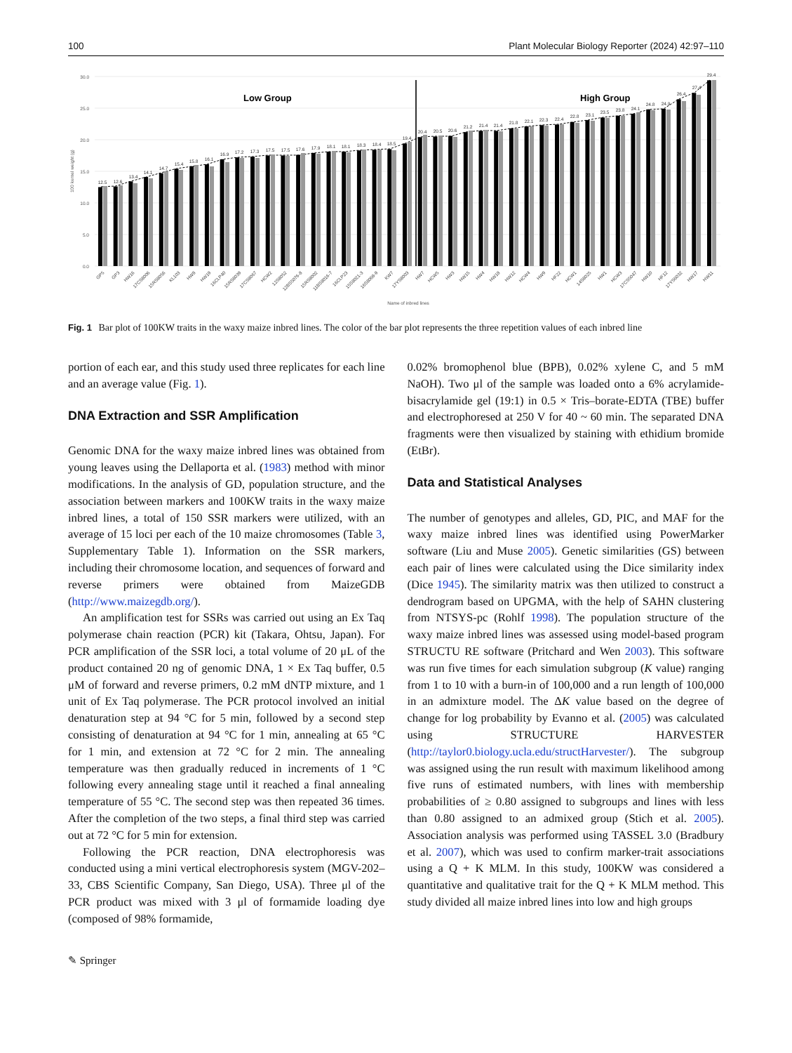100 Plant Molecular Biology Reporter (2024) 42:97–110
0.0
5.0
10.0
15.0
20.0
25.0
30.0
100 kernel weight (g)
Low Group
High Group
12.5
12.6
13.4
14.1
14.7
15.4
15.8
16.1
16.9
17.2
17.3
17.5
17.5
17.6
17.9
18.1
18.1
18.3
18.4
18.5
19.4
20.4
20.5
20.6
21.2
21.4
21.4
21.8
22.1
22.3
22.4
22.8
23.1
23.5
23.8
24.1
24.8
24.9
26.4
27.4
29.4
GP5
GP3
HW16
17CS8006
15RS8056
KL103
HW8
HW19
16CLP40
15RS8039
17CS8067
HCW2
12S8052
12BS5076-8
15RS8002
11BS8016-7
16CLP23
15S8021-3
16S8068-9
KW7
17YS8003
HW7
HCW5
HW3
HW15
HW4
HW18
HW12
HCW4
HW9
HF22
HCW1
14S8025
HW1
HCW3
17CS5047
HW10
HF12
17YS6032
HW17
HW11
Name of inbred lines
Fig. 1 Bar plot of 100KW traits in the waxy maize inbred lines. The color of the bar plot represents the three repetition values of each inbred line
portion of each ear, and this study used three replicates for each line and an average value (Fig. 1).
DNA Extraction and SSR Amplification
Genomic DNA for the waxy maize inbred lines was obtained from young leaves using the Dellaporta et al. (1983) method with minor modifications. In the analysis of GD, population structure, and the association between markers and 100KW traits in the waxy maize inbred lines, a total of 150 SSR markers were utilized, with an average of 15 loci per each of the 10 maize chromosomes (Table 3, Supplementary Table 1). Information on the SSR markers, including their chromosome location, and sequences of forward and reverse primers were obtained from MaizeGDB (http://www.maizegdb.org/).
An amplification test for SSRs was carried out using an Ex Taq polymerase chain reaction (PCR) kit (Takara, Ohtsu, Japan). For PCR amplification of the SSR loci, a total volume of 20 μL of the product contained 20 ng of genomic DNA, 1 × Ex Taq buffer, 0.5 μM of forward and reverse primers, 0.2 mM dNTP mixture, and 1 unit of Ex Taq polymerase. The PCR protocol involved an initial denaturation step at 94 °C for 5 min, followed by a second step consisting of denaturation at 94 °C for 1 min, annealing at 65 °C for 1 min, and extension at 72 °C for 2 min. The annealing temperature was then gradually reduced in increments of 1 °C following every annealing stage until it reached a final annealing temperature of 55 °C. The second step was then repeated 36 times. After the completion of the two steps, a final third step was carried out at 72 °C for 5 min for extension.
Following the PCR reaction, DNA electrophoresis was conducted using a mini vertical electrophoresis system (MGV-202–33, CBS Scientific Company, San Diego, USA). Three μl of the PCR product was mixed with 3 μl of formamide loading dye (composed of 98% formamide,
0.02% bromophenol blue (BPB), 0.02% xylene C, and 5 mM NaOH). Two μl of the sample was loaded onto a 6% acrylamide-bisacrylamide gel (19:1) in 0.5 × Tris–borate-EDTA (TBE) buffer and electrophoresed at 250 V for 40 ~ 60 min. The separated DNA fragments were then visualized by staining with ethidium bromide (EtBr).
Data and Statistical Analyses
The number of genotypes and alleles, GD, PIC, and MAF for the waxy maize inbred lines was identified using PowerMarker software (Liu and Muse 2005). Genetic similarities (GS) between each pair of lines were calculated using the Dice similarity index (Dice 1945). The similarity matrix was then utilized to construct a dendrogram based on UPGMA, with the help of SAHN clustering from NTSYS-pc (Rohlf 1998). The population structure of the waxy maize inbred lines was assessed using model-based program STRUCTU RE software (Pritchard and Wen 2003). This software was run five times for each simulation subgroup (K value) ranging from 1 to 10 with a burn-in of 100,000 and a run length of 100,000 in an admixture model. The ΔK value based on the degree of change for log probability by Evanno et al. (2005) was calculated using STRUCTURE HARVESTER (http://taylor0.biology.ucla.edu/structHarvester/). The subgroup was assigned using the run result with maximum likelihood among five runs of estimated numbers, with lines with membership probabilities of ≥ 0.80 assigned to subgroups and lines with less than 0.80 assigned to an admixed group (Stich et al. 2005). Association analysis was performed using TASSEL 3.0 (Bradbury et al. 2007), which was used to confirm marker-trait associations using a Q + K MLM. In this study, 100KW was considered a quantitative and qualitative trait for the Q + K MLM method. This study divided all maize inbred lines into low and high groups
✎ Springer